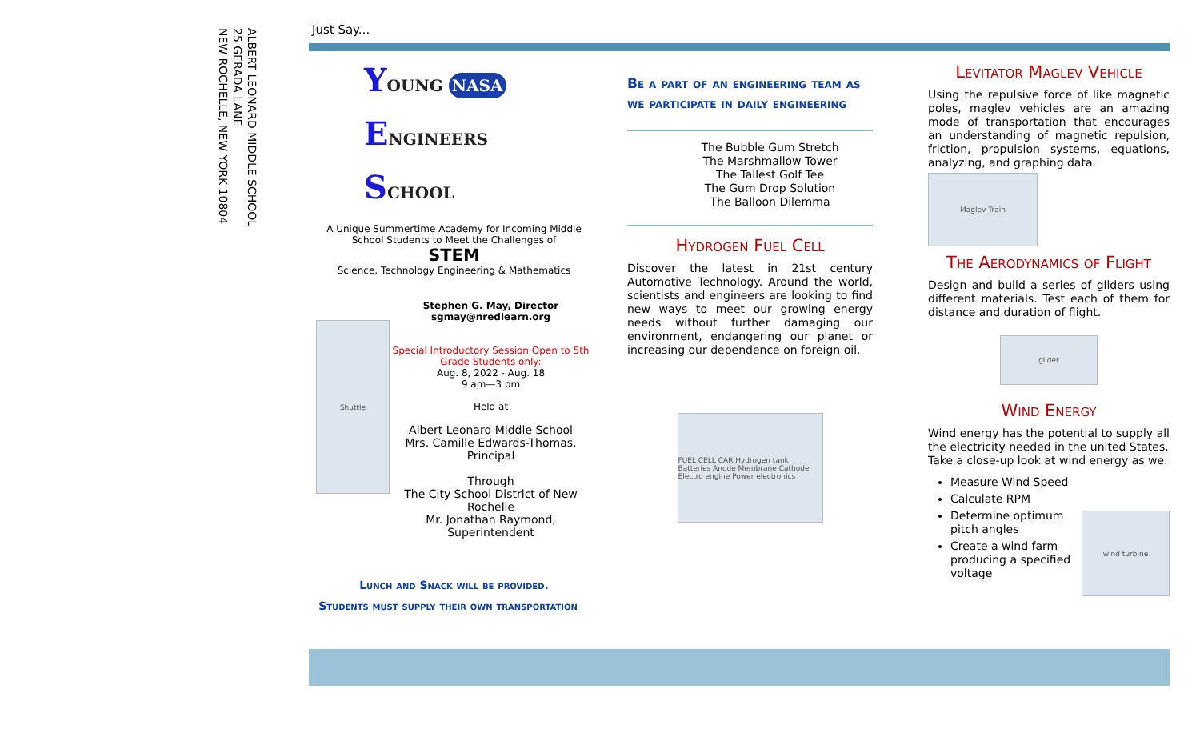ALBERT LEONARD MIDDLE SCHOOL
25 GERADA LANE
NEW ROCHELLE, NEW YORK 10804
Just Say...
YOUNG NASA
ENGINEERS
SCHOOL
A Unique Summertime Academy for Incoming Middle School Students to Meet the Challenges of
STEM
Science, Technology Engineering & Mathematics
Shuttle
Stephen G. May, Director
sgmay@nredlearn.org
Special Introductory Session Open to 5th Grade Students only:
Aug. 8, 2022 - Aug. 18
9 am—3 pm
Held at
Albert Leonard Middle School
Mrs. Camille Edwards-Thomas, Principal
Through
The City School District of New Rochelle
Mr. Jonathan Raymond, Superintendent
Lunch and Snack will be provided.
Students must supply their own transportation
Be a part of an engineering team as we participate in daily engineering
The Bubble Gum Stretch
The Marshmallow Tower
The Tallest Golf Tee
The Gum Drop Solution
The Balloon Dilemma
Hydrogen Fuel Cell
Discover the latest in 21st century Automotive Technology. Around the world, scientists and engineers are looking to find new ways to meet our growing energy needs without further damaging our environment, endangering our planet or increasing our dependence on foreign oil.
FUEL CELL CAR Hydrogen tank Batteries Anode Membrane Cathode Electro engine Power electronics
Levitator Maglev Vehicle
Using the repulsive force of like magnetic poles, maglev vehicles are an amazing mode of transportation that encourages an understanding of magnetic repulsion, friction, propulsion systems, equations, analyzing, and graphing data.
Maglev Train
The Aerodynamics of Flight
Design and build a series of gliders using different materials. Test each of them for distance and duration of flight.
glider
Wind Energy
Wind energy has the potential to supply all the electricity needed in the united States.
Take a close-up look at wind energy as we:
Measure Wind Speed
Calculate RPM
Determine optimum pitch angles
Create a wind farm producing a specified voltage
wind turbine